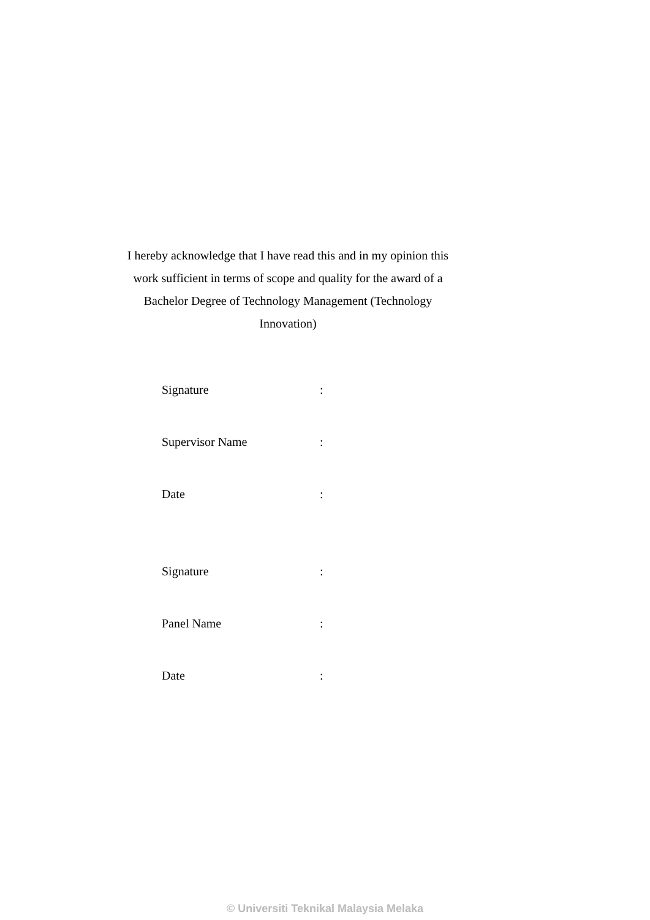I hereby acknowledge that I have read this and in my opinion this work sufficient in terms of scope and quality for the award of a Bachelor Degree of Technology Management (Technology Innovation)
| Signature | : |
| Supervisor Name | : |
| Date | : |
| Signature | : |
| Panel Name | : |
| Date | : |
© Universiti Teknikal Malaysia Melaka